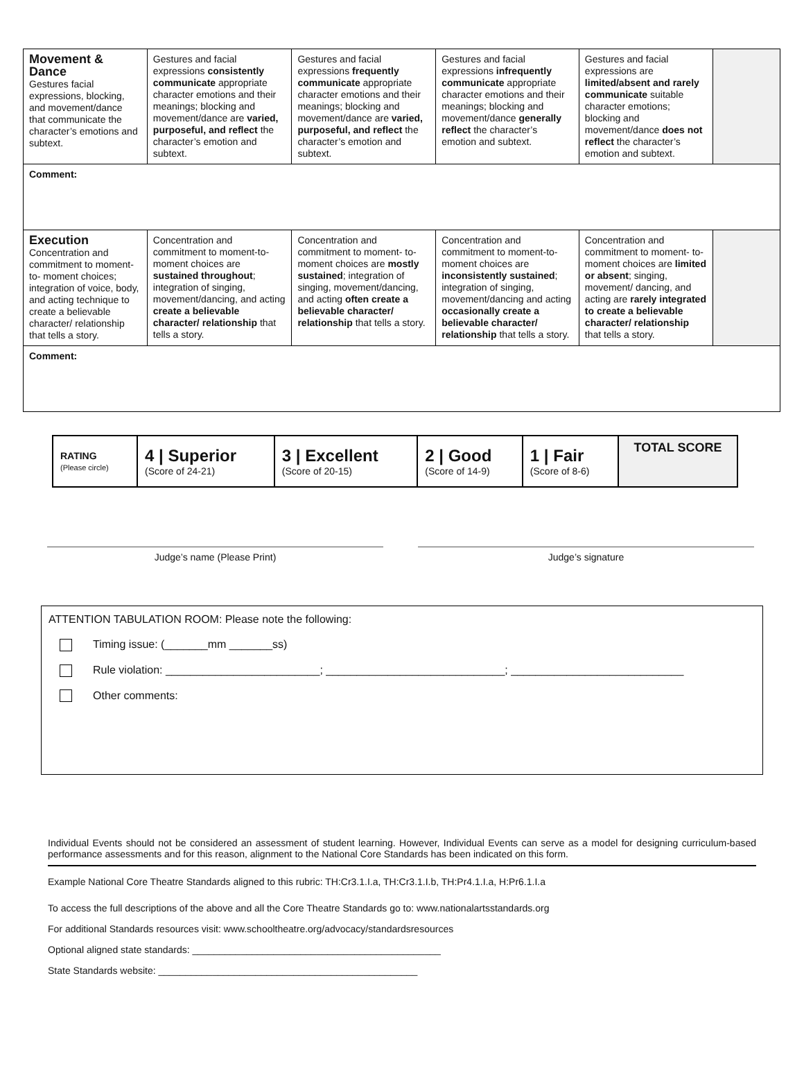| Movement & Dance Gestures facial expressions, blocking, and movement/dance that communicate the character’s emotions and subtext. | Gestures and facial expressions consistently communicate appropriate character emotions and their meanings; blocking and movement/dance are varied, purposeful, and reflect the character’s emotion and subtext. | Gestures and facial expressions frequently communicate appropriate character emotions and their meanings; blocking and movement/dance are varied, purposeful, and reflect the character’s emotion and subtext. | Gestures and facial expressions infrequently communicate appropriate character emotions and their meanings; blocking and movement/dance generally reflect the character’s emotion and subtext. | Gestures and facial expressions are limited/absent and rarely communicate suitable character emotions; blocking and movement/dance does not reflect the character’s emotion and subtext. | |
| Comment: | | | | | |
| Execution Concentration and commitment to moment-to- moment choices; integration of voice, body, and acting technique to create a believable character/ relationship that tells a story. | Concentration and commitment to moment-to-moment choices are sustained throughout ; integration of singing, movement/dancing, and acting create a believable character/ relationship that tells a story. | Concentration and commitment to moment- to-moment choices are mostly sustained ; integration of singing, movement/dancing, and acting often create a believable character/ relationship that tells a story. | Concentration and commitment to moment-to-moment choices are inconsistently sustained ; integration of singing, movement/dancing and acting occasionally create a believable character/ relationship that tells a story. | Concentration and commitment to moment- to-moment choices are limited or absent ; singing, movement/ dancing, and acting are rarely integrated to create a believable character/ relationship that tells a story. | |
| Comment: | | | | | |
| RATING (Please circle) | 4 / Superior (Score of 24-21) | 3 / Excellent (Score of 20-15) | 2 / Good (Score of 14-9) | 1 / Fair (Score of 8-6) | TOTAL SCORE |
Judge’s name (Please Print) Judge’s signature
ATTENTION TABULATION ROOM: Please note the following:
Timing issue: (_______mm _______ss)
Rule violation: _________________________; _____________________________; ____________________________
Other comments:
Individual Events should not be considered an assessment of student learning. However, Individual Events can serve as a model for designing curriculum-based performance assessments and for this reason, alignment to the National Core Standards has been indicated on this form.
Example National Core Theatre Standards aligned to this rubric: TH:Cr3.1.I.a, TH:Cr3.1.I.b, TH:Pr4.1.I.a, H:Pr6.1.I.a
To access the full descriptions of the above and all the Core Theatre Standards go to: www.nationalartsstandards.org
For additional Standards resources visit: www.schooltheatre.org/advocacy/standardsresources
Optional aligned state standards: ______________________________________________
State Standards website: ________________________________________________